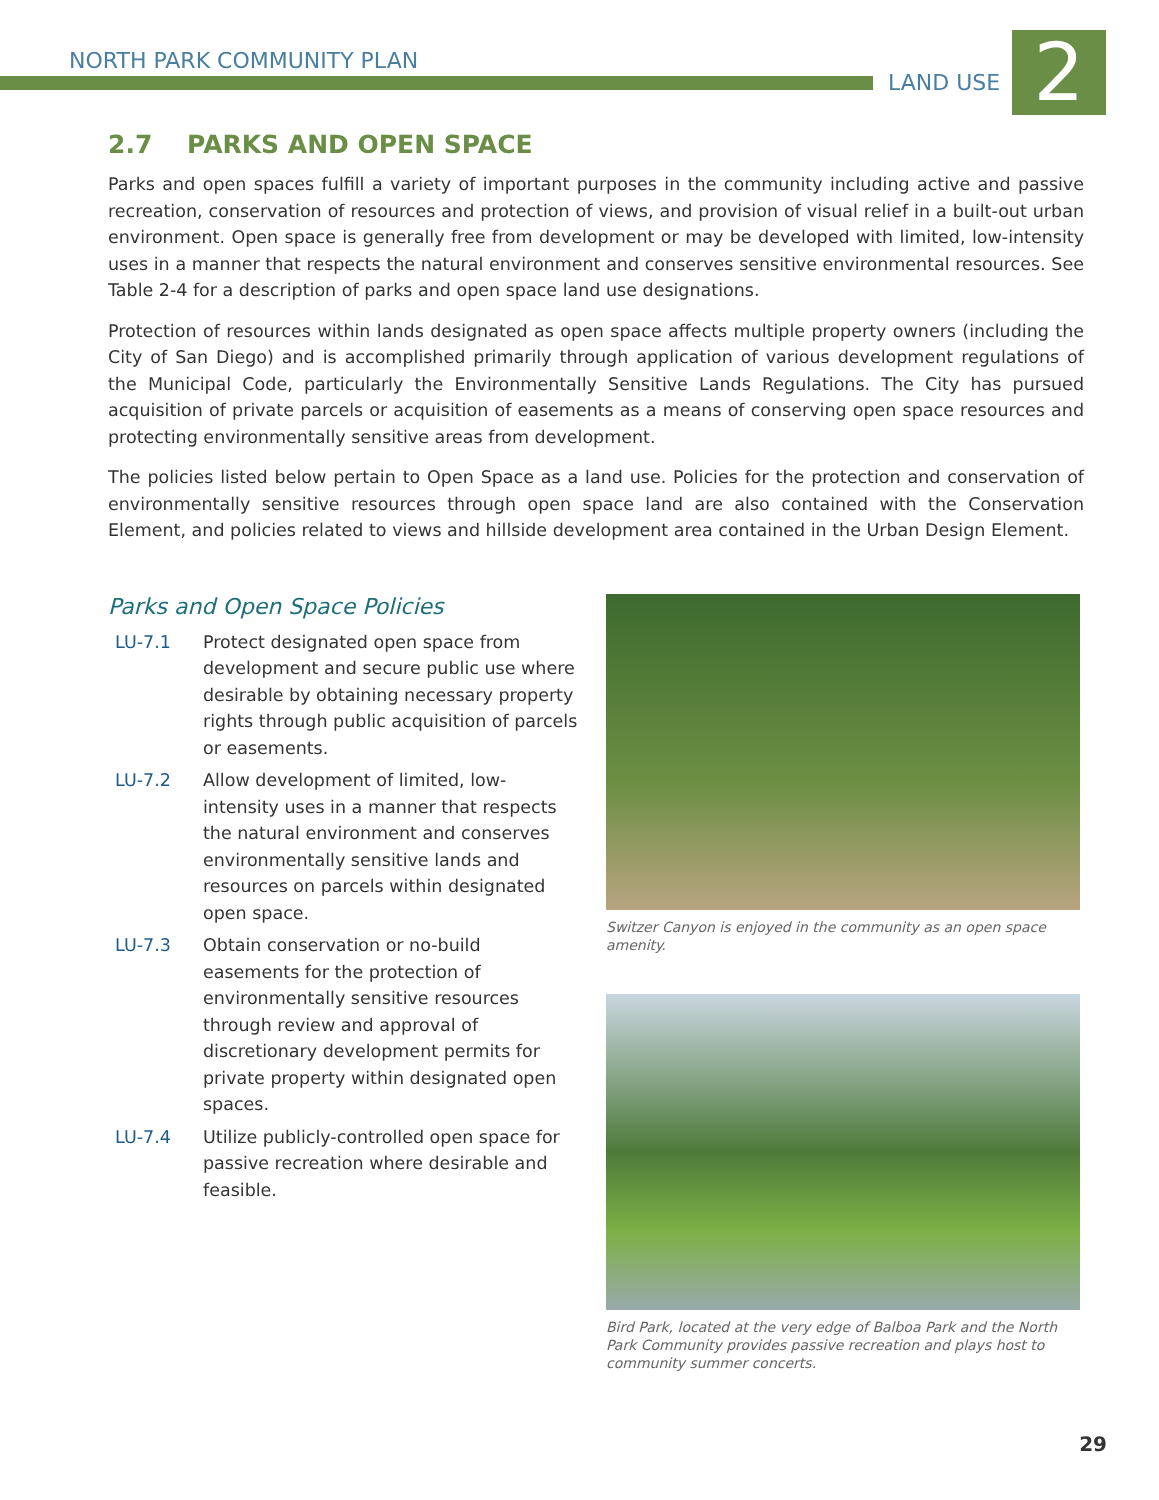NORTH PARK COMMUNITY PLAN
LAND USE 2
2.7 PARKS AND OPEN SPACE
Parks and open spaces fulfill a variety of important purposes in the community including active and passive recreation, conservation of resources and protection of views, and provision of visual relief in a built-out urban environment. Open space is generally free from development or may be developed with limited, low-intensity uses in a manner that respects the natural environment and conserves sensitive environmental resources. See Table 2-4 for a description of parks and open space land use designations.
Protection of resources within lands designated as open space affects multiple property owners (including the City of San Diego) and is accomplished primarily through application of various development regulations of the Municipal Code, particularly the Environmentally Sensitive Lands Regulations. The City has pursued acquisition of private parcels or acquisition of easements as a means of conserving open space resources and protecting environmentally sensitive areas from development.
The policies listed below pertain to Open Space as a land use. Policies for the protection and conservation of environmentally sensitive resources through open space land are also contained with the Conservation Element, and policies related to views and hillside development area contained in the Urban Design Element.
Parks and Open Space Policies
LU-7.1 Protect designated open space from development and secure public use where desirable by obtaining necessary property rights through public acquisition of parcels or easements.
LU-7.2 Allow development of limited, low-intensity uses in a manner that respects the natural environment and conserves environmentally sensitive lands and resources on parcels within designated open space.
LU-7.3 Obtain conservation or no-build easements for the protection of environmentally sensitive resources through review and approval of discretionary development permits for private property within designated open spaces.
LU-7.4 Utilize publicly-controlled open space for passive recreation where desirable and feasible.
Switzer Canyon is enjoyed in the community as an open space amenity.
Bird Park, located at the very edge of Balboa Park and the North Park Community provides passive recreation and plays host to community summer concerts.
29